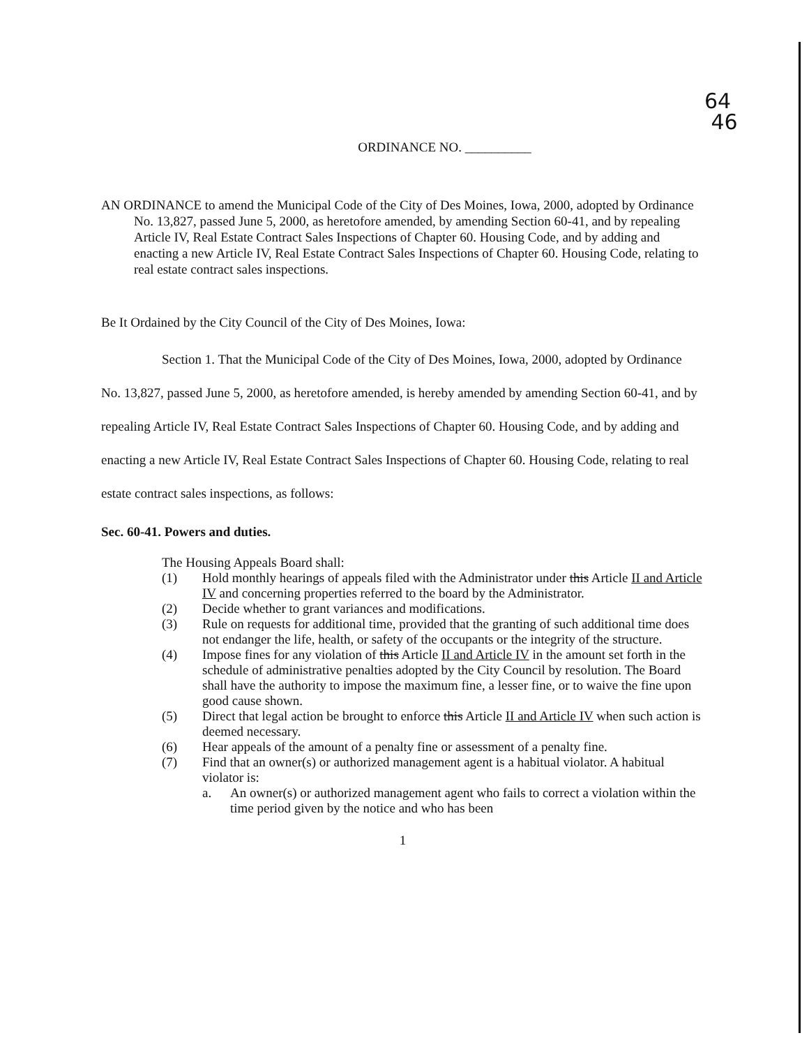64
46
ORDINANCE NO. __________
AN ORDINANCE to amend the Municipal Code of the City of Des Moines, Iowa, 2000, adopted by Ordinance No. 13,827, passed June 5, 2000, as heretofore amended, by amending Section 60-41, and by repealing Article IV, Real Estate Contract Sales Inspections of Chapter 60. Housing Code, and by adding and enacting a new Article IV, Real Estate Contract Sales Inspections of Chapter 60. Housing Code, relating to real estate contract sales inspections.
Be It Ordained by the City Council of the City of Des Moines, Iowa:
Section 1. That the Municipal Code of the City of Des Moines, Iowa, 2000, adopted by Ordinance No. 13,827, passed June 5, 2000, as heretofore amended, is hereby amended by amending Section 60-41, and by repealing Article IV, Real Estate Contract Sales Inspections of Chapter 60. Housing Code, and by adding and enacting a new Article IV, Real Estate Contract Sales Inspections of Chapter 60. Housing Code, relating to real estate contract sales inspections, as follows:
Sec. 60-41. Powers and duties.
The Housing Appeals Board shall:
(1) Hold monthly hearings of appeals filed with the Administrator under this Article II and Article IV and concerning properties referred to the board by the Administrator.
(2) Decide whether to grant variances and modifications.
(3) Rule on requests for additional time, provided that the granting of such additional time does not endanger the life, health, or safety of the occupants or the integrity of the structure.
(4) Impose fines for any violation of this Article II and Article IV in the amount set forth in the schedule of administrative penalties adopted by the City Council by resolution. The Board shall have the authority to impose the maximum fine, a lesser fine, or to waive the fine upon good cause shown.
(5) Direct that legal action be brought to enforce this Article II and Article IV when such action is deemed necessary.
(6) Hear appeals of the amount of a penalty fine or assessment of a penalty fine.
(7) Find that an owner(s) or authorized management agent is a habitual violator. A habitual violator is:
a. An owner(s) or authorized management agent who fails to correct a violation within the time period given by the notice and who has been
1